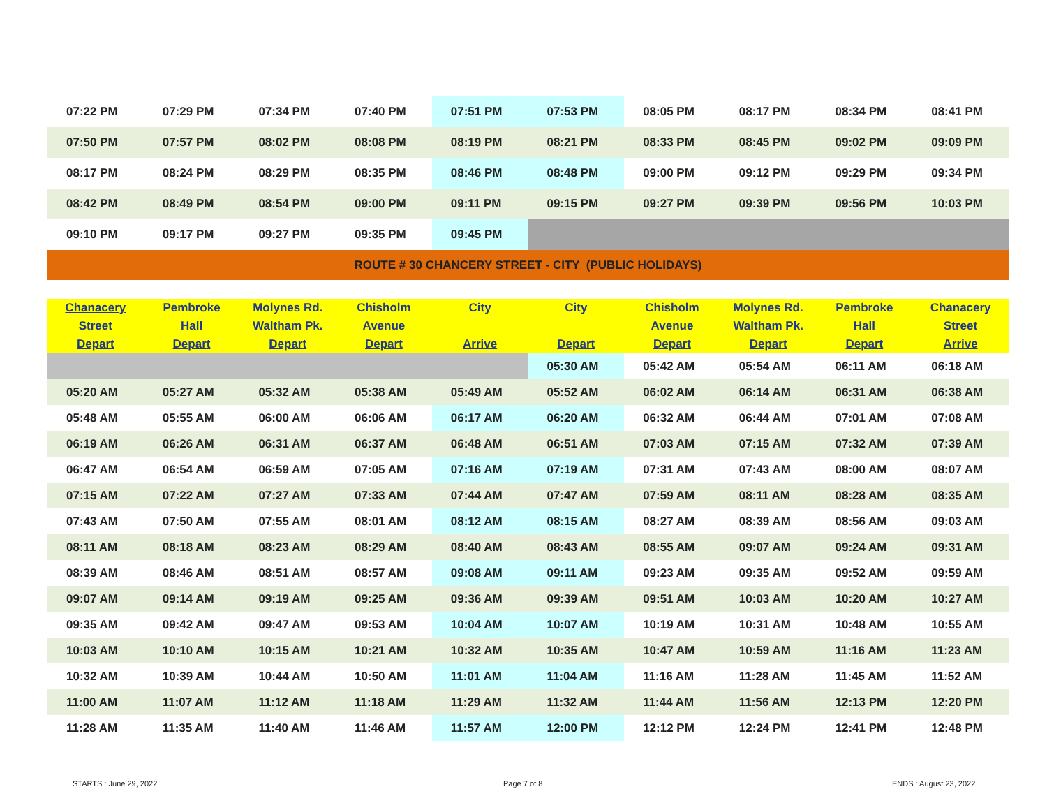| 07:22 PM | 07:29 PM | 07:34 PM | 07:40 PM | 07:51 PM | 07:53 PM | 08:05 PM | 08:17 PM | 08:34 PM | 08:41 PM |
| 07:50 PM | 07:57 PM | 08:02 PM | 08:08 PM | 08:19 PM | 08:21 PM | 08:33 PM | 08:45 PM | 09:02 PM | 09:09 PM |
| 08:17 PM | 08:24 PM | 08:29 PM | 08:35 PM | 08:46 PM | 08:48 PM | 09:00 PM | 09:12 PM | 09:29 PM | 09:34 PM |
| 08:42 PM | 08:49 PM | 08:54 PM | 09:00 PM | 09:11 PM | 09:15 PM | 09:27 PM | 09:39 PM | 09:56 PM | 10:03 PM |
| 09:10 PM | 09:17 PM | 09:27 PM | 09:35 PM | 09:45 PM | | | | | |
| ROUTE # 30 CHANCERY STREET - CITY (PUBLIC HOLIDAYS) | | | | | | | | | |
| Chanacery Street Depart | Pembroke Hall Depart | Molynes Rd. Waltham Pk. Depart | Chisholm Avenue Depart | City Arrive | City Depart | Chisholm Avenue Depart | Molynes Rd. Waltham Pk. Depart | Pembroke Hall Depart | Chanacery Street Arrive |
| --- | --- | --- | --- | --- | --- | --- | --- | --- | --- |
| | | | | | 05:30 AM | 05:42 AM | 05:54 AM | 06:11 AM | 06:18 AM |
| 05:20 AM | 05:27 AM | 05:32 AM | 05:38 AM | 05:49 AM | 05:52 AM | 06:02 AM | 06:14 AM | 06:31 AM | 06:38 AM |
| 05:48 AM | 05:55 AM | 06:00 AM | 06:06 AM | 06:17 AM | 06:20 AM | 06:32 AM | 06:44 AM | 07:01 AM | 07:08 AM |
| 06:19 AM | 06:26 AM | 06:31 AM | 06:37 AM | 06:48 AM | 06:51 AM | 07:03 AM | 07:15 AM | 07:32 AM | 07:39 AM |
| 06:47 AM | 06:54 AM | 06:59 AM | 07:05 AM | 07:16 AM | 07:19 AM | 07:31 AM | 07:43 AM | 08:00 AM | 08:07 AM |
| 07:15 AM | 07:22 AM | 07:27 AM | 07:33 AM | 07:44 AM | 07:47 AM | 07:59 AM | 08:11 AM | 08:28 AM | 08:35 AM |
| 07:43 AM | 07:50 AM | 07:55 AM | 08:01 AM | 08:12 AM | 08:15 AM | 08:27 AM | 08:39 AM | 08:56 AM | 09:03 AM |
| 08:11 AM | 08:18 AM | 08:23 AM | 08:29 AM | 08:40 AM | 08:43 AM | 08:55 AM | 09:07 AM | 09:24 AM | 09:31 AM |
| 08:39 AM | 08:46 AM | 08:51 AM | 08:57 AM | 09:08 AM | 09:11 AM | 09:23 AM | 09:35 AM | 09:52 AM | 09:59 AM |
| 09:07 AM | 09:14 AM | 09:19 AM | 09:25 AM | 09:36 AM | 09:39 AM | 09:51 AM | 10:03 AM | 10:20 AM | 10:27 AM |
| 09:35 AM | 09:42 AM | 09:47 AM | 09:53 AM | 10:04 AM | 10:07 AM | 10:19 AM | 10:31 AM | 10:48 AM | 10:55 AM |
| 10:03 AM | 10:10 AM | 10:15 AM | 10:21 AM | 10:32 AM | 10:35 AM | 10:47 AM | 10:59 AM | 11:16 AM | 11:23 AM |
| 10:32 AM | 10:39 AM | 10:44 AM | 10:50 AM | 11:01 AM | 11:04 AM | 11:16 AM | 11:28 AM | 11:45 AM | 11:52 AM |
| 11:00 AM | 11:07 AM | 11:12 AM | 11:18 AM | 11:29 AM | 11:32 AM | 11:44 AM | 11:56 AM | 12:13 PM | 12:20 PM |
| 11:28 AM | 11:35 AM | 11:40 AM | 11:46 AM | 11:57 AM | 12:00 PM | 12:12 PM | 12:24 PM | 12:41 PM | 12:48 PM |
STARTS : June 29, 2022 Page 7 of 8 ENDS : August 23, 2022